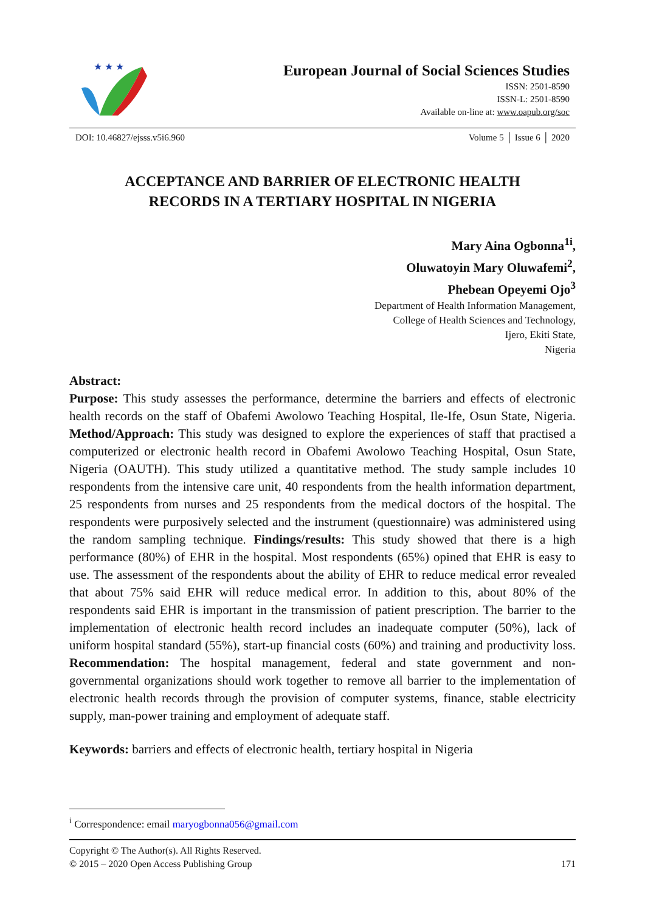★ ★ ★
European Journal of Social Sciences Studies
ISSN: 2501-8590
ISSN-L: 2501-8590
Available on-line at: www.oapub.org/soc
DOI: 10.46827/ejsss.v5i6.960 Volume 5 │ Issue 6 │ 2020
ACCEPTANCE AND BARRIER OF ELECTRONIC HEALTH
RECORDS IN A TERTIARY HOSPITAL IN NIGERIA
Mary Aina Ogbonna<sup>1i</sup>,
Oluwatoyin Mary Oluwafemi<sup>2</sup>,
Phebean Opeyemi Ojo<sup>3</sup>
Department of Health Information Management,
College of Health Sciences and Technology,
Ijero, Ekiti State,
Nigeria
Abstract:
Purpose: This study assesses the performance, determine the barriers and effects of electronic health records on the staff of Obafemi Awolowo Teaching Hospital, Ile-Ife, Osun State, Nigeria. Method/Approach: This study was designed to explore the experiences of staff that practised a computerized or electronic health record in Obafemi Awolowo Teaching Hospital, Osun State, Nigeria (OAUTH). This study utilized a quantitative method. The study sample includes 10 respondents from the intensive care unit, 40 respondents from the health information department, 25 respondents from nurses and 25 respondents from the medical doctors of the hospital. The respondents were purposively selected and the instrument (questionnaire) was administered using the random sampling technique. Findings/results: This study showed that there is a high performance (80%) of EHR in the hospital. Most respondents (65%) opined that EHR is easy to use. The assessment of the respondents about the ability of EHR to reduce medical error revealed that about 75% said EHR will reduce medical error. In addition to this, about 80% of the respondents said EHR is important in the transmission of patient prescription. The barrier to the implementation of electronic health record includes an inadequate computer (50%), lack of uniform hospital standard (55%), start-up financial costs (60%) and training and productivity loss. Recommendation: The hospital management, federal and state government and non-governmental organizations should work together to remove all barrier to the implementation of electronic health records through the provision of computer systems, finance, stable electricity supply, man-power training and employment of adequate staff.
Keywords: barriers and effects of electronic health, tertiary hospital in Nigeria
<sup>i</sup> Correspondence: email maryogbonna056@gmail.com
Copyright © The Author(s). All Rights Reserved.
© 2015 – 2020 Open Access Publishing Group
171